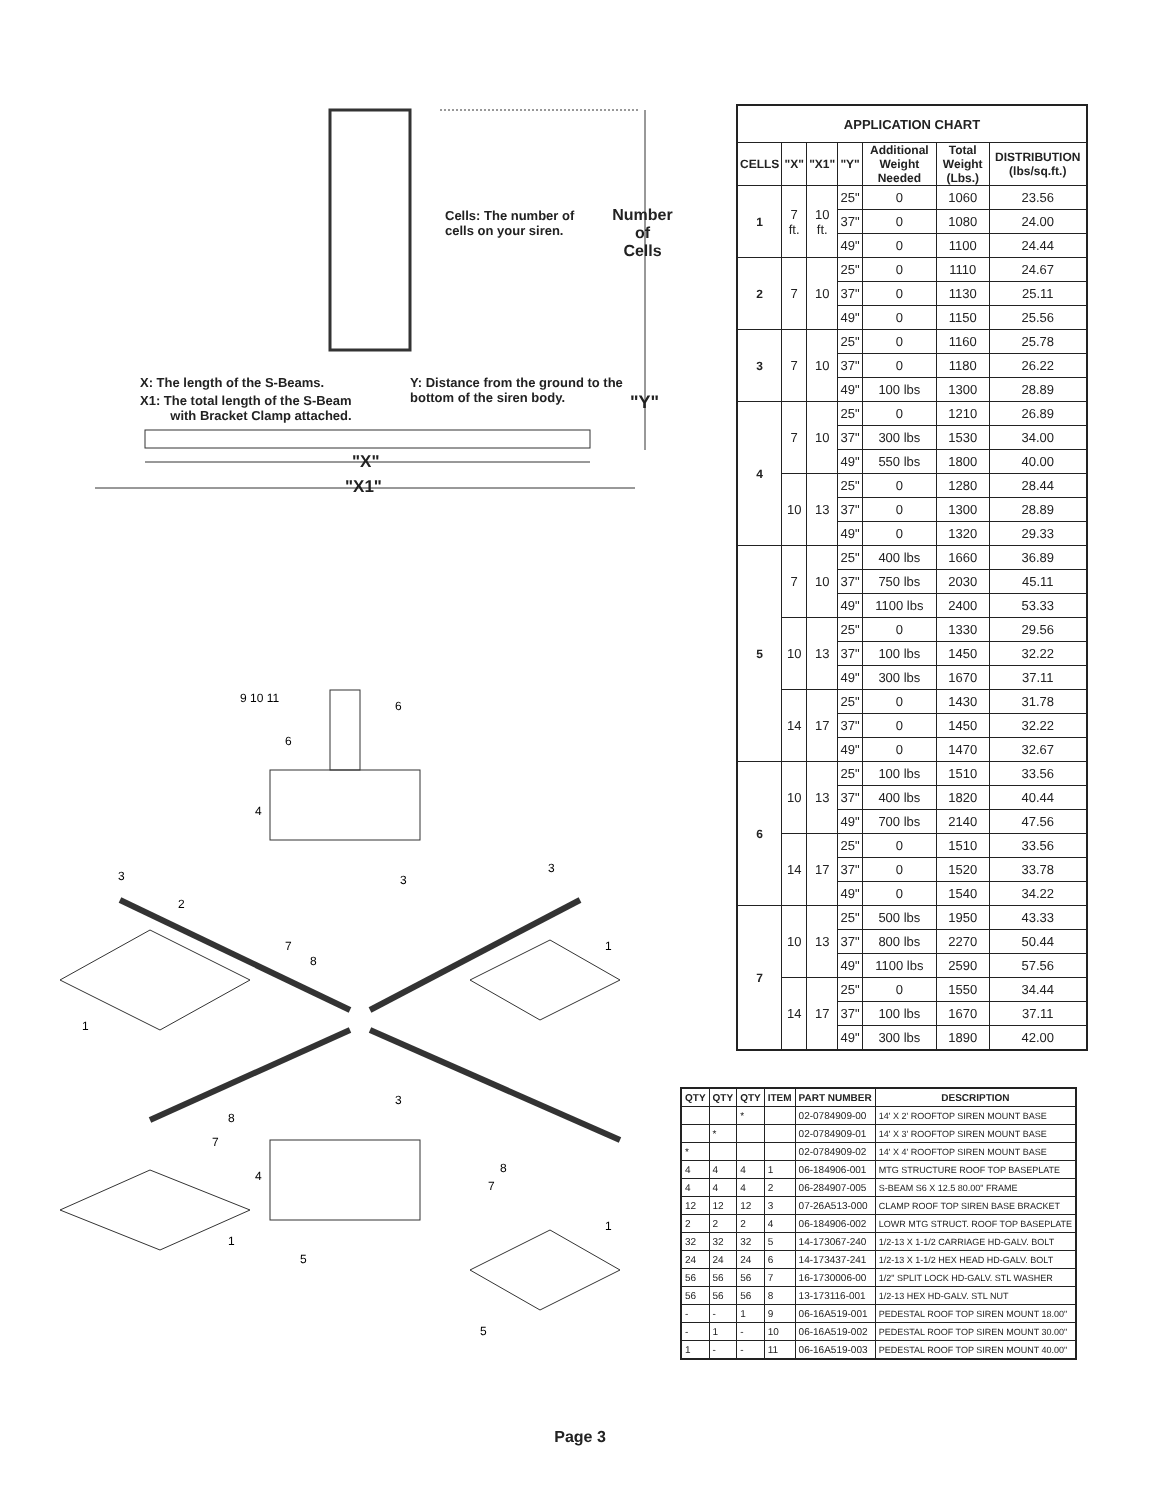Cells: The number of
cells on your siren.
Number of
Cells
X: The length of the S-Beams.
X1: The total length of the S-Beam
with Bracket Clamp attached.
Y: Distance from the ground to the
bottom of the siren body.
"Y"
"X"
"X1"
9 10 11
6
6
4
3
2
3
3
1
7
8
1
3
8
7
4
8
7
1
1
5
5
| APPLICATION CHART | | | | | | |
| --- | --- | --- | --- | --- | --- | --- |
| CELLS | "X" | "X1" | "Y" | Additional Weight Needed | Total Weight (Lbs.) | DISTRIBUTION (lbs/sq.ft.) |
| 1 | 7 ft. | 10 ft. | 25" | 0 | 1060 | 23.56 |
| | | | 37" | 0 | 1080 | 24.00 |
| | | | 49" | 0 | 1100 | 24.44 |
| 2 | 7 | 10 | 25" | 0 | 1110 | 24.67 |
| | | | 37" | 0 | 1130 | 25.11 |
| | | | 49" | 0 | 1150 | 25.56 |
| 3 | 7 | 10 | 25" | 0 | 1160 | 25.78 |
| | | | 37" | 0 | 1180 | 26.22 |
| | | | 49" | 100 lbs | 1300 | 28.89 |
| 4 | 7 | 10 | 25" | 0 | 1210 | 26.89 |
| | | | 37" | 300 lbs | 1530 | 34.00 |
| | | | 49" | 550 lbs | 1800 | 40.00 |
| | 10 | 13 | 25" | 0 | 1280 | 28.44 |
| | | | 37" | 0 | 1300 | 28.89 |
| | | | 49" | 0 | 1320 | 29.33 |
| 5 | 7 | 10 | 25" | 400 lbs | 1660 | 36.89 |
| | | | 37" | 750 lbs | 2030 | 45.11 |
| | | | 49" | 1100 lbs | 2400 | 53.33 |
| | 10 | 13 | 25" | 0 | 1330 | 29.56 |
| | | | 37" | 100 lbs | 1450 | 32.22 |
| | | | 49" | 300 lbs | 1670 | 37.11 |
| | 14 | 17 | 25" | 0 | 1430 | 31.78 |
| | | | 37" | 0 | 1450 | 32.22 |
| | | | 49" | 0 | 1470 | 32.67 |
| 6 | 10 | 13 | 25" | 100 lbs | 1510 | 33.56 |
| | | | 37" | 400 lbs | 1820 | 40.44 |
| | | | 49" | 700 lbs | 2140 | 47.56 |
| | 14 | 17 | 25" | 0 | 1510 | 33.56 |
| | | | 37" | 0 | 1520 | 33.78 |
| | | | 49" | 0 | 1540 | 34.22 |
| 7 | 10 | 13 | 25" | 500 lbs | 1950 | 43.33 |
| | | | 37" | 800 lbs | 2270 | 50.44 |
| | | | 49" | 1100 lbs | 2590 | 57.56 |
| | 14 | 17 | 25" | 0 | 1550 | 34.44 |
| | | | 37" | 100 lbs | 1670 | 37.11 |
| | | | 49" | 300 lbs | 1890 | 42.00 |
| QTY | QTY | QTY | ITEM | PART NUMBER | DESCRIPTION |
| --- | --- | --- | --- | --- | --- |
| | | * | | 02-0784909-00 | 14' X 2' ROOFTOP SIREN MOUNT BASE |
| | * | | | 02-0784909-01 | 14' X 3' ROOFTOP SIREN MOUNT BASE |
| * | | | | 02-0784909-02 | 14' X 4' ROOFTOP SIREN MOUNT BASE |
| 4 | 4 | 4 | 1 | 06-184906-001 | MTG STRUCTURE ROOF TOP BASEPLATE |
| 4 | 4 | 4 | 2 | 06-284907-005 | S-BEAM S6 X 12.5 80.00" FRAME |
| 12 | 12 | 12 | 3 | 07-26A513-000 | CLAMP ROOF TOP SIREN BASE BRACKET |
| 2 | 2 | 2 | 4 | 06-184906-002 | LOWR MTG STRUCT. ROOF TOP BASEPLATE |
| 32 | 32 | 32 | 5 | 14-173067-240 | 1/2-13 X 1-1/2 CARRIAGE HD-GALV. BOLT |
| 24 | 24 | 24 | 6 | 14-173437-241 | 1/2-13 X 1-1/2 HEX HEAD HD-GALV. BOLT |
| 56 | 56 | 56 | 7 | 16-1730006-00 | 1/2" SPLIT LOCK HD-GALV. STL WASHER |
| 56 | 56 | 56 | 8 | 13-173116-001 | 1/2-13 HEX HD-GALV. STL NUT |
| - | - | 1 | 9 | 06-16A519-001 | PEDESTAL ROOF TOP SIREN MOUNT 18.00" |
| - | 1 | - | 10 | 06-16A519-002 | PEDESTAL ROOF TOP SIREN MOUNT 30.00" |
| 1 | - | - | 11 | 06-16A519-003 | PEDESTAL ROOF TOP SIREN MOUNT 40.00" |
Page 3